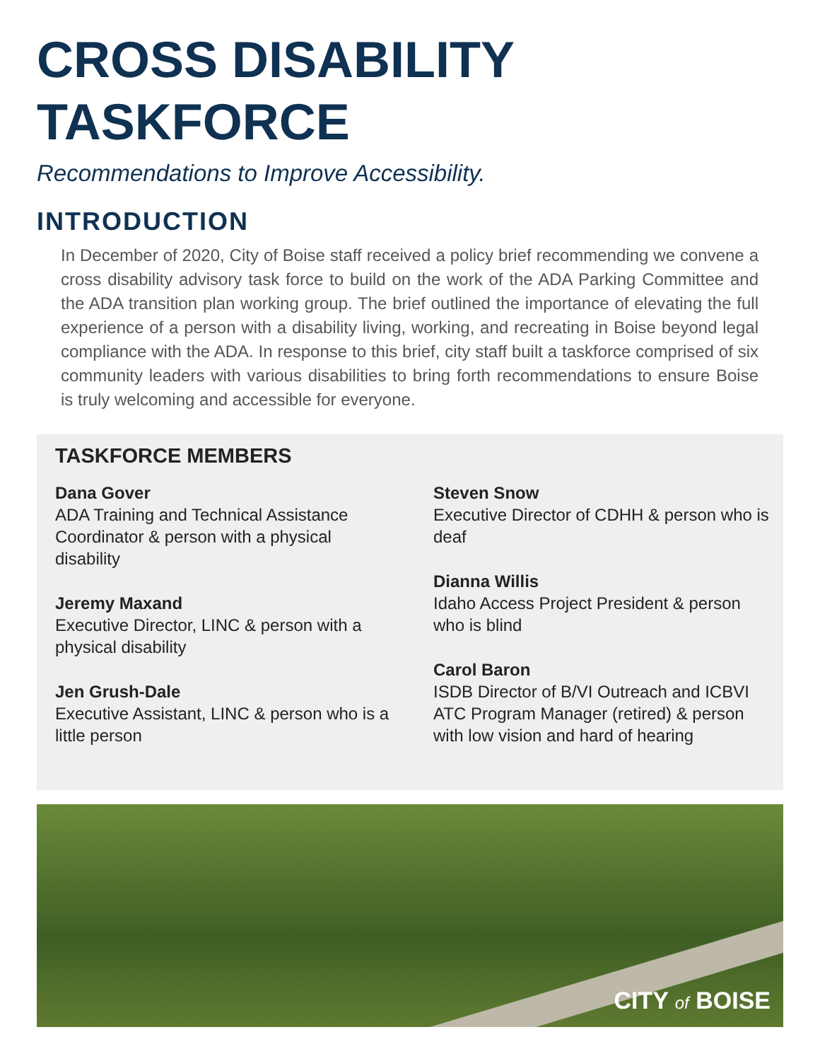CROSS DISABILITY
TASKFORCE
Recommendations to Improve Accessibility.
INTRODUCTION
In December of 2020, City of Boise staff received a policy brief recommending we convene a cross disability advisory task force to build on the work of the ADA Parking Committee and the ADA transition plan working group. The brief outlined the importance of elevating the full experience of a person with a disability living, working, and recreating in Boise beyond legal compliance with the ADA. In response to this brief, city staff built a taskforce comprised of six community leaders with various disabilities to bring forth recommendations to ensure Boise is truly welcoming and accessible for everyone.
TASKFORCE MEMBERS
Dana Gover
ADA Training and Technical Assistance Coordinator & person with a physical disability
Jeremy Maxand
Executive Director, LINC & person with a physical disability
Jen Grush-Dale
Executive Assistant, LINC & person who is a little person
Steven Snow
Executive Director of CDHH & person who is deaf
Dianna Willis
Idaho Access Project President & person who is blind
Carol Baron
ISDB Director of B/VI Outreach and ICBVI ATC Program Manager (retired) & person with low vision and hard of hearing
CITY of BOISE